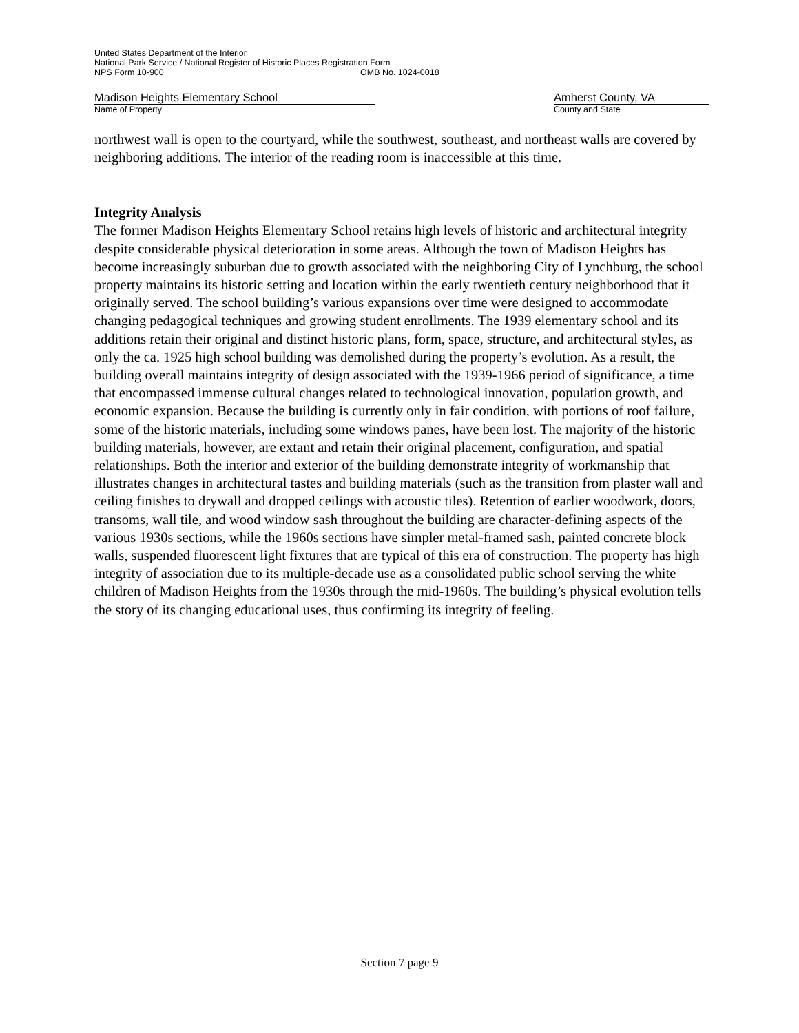United States Department of the Interior
National Park Service / National Register of Historic Places Registration Form
NPS Form 10-900 OMB No. 1024-0018
Madison Heights Elementary School
Name of Property
Amherst County, VA
County and State
northwest wall is open to the courtyard, while the southwest, southeast, and northeast walls are covered by neighboring additions. The interior of the reading room is inaccessible at this time.
Integrity Analysis
The former Madison Heights Elementary School retains high levels of historic and architectural integrity despite considerable physical deterioration in some areas. Although the town of Madison Heights has become increasingly suburban due to growth associated with the neighboring City of Lynchburg, the school property maintains its historic setting and location within the early twentieth century neighborhood that it originally served. The school building’s various expansions over time were designed to accommodate changing pedagogical techniques and growing student enrollments. The 1939 elementary school and its additions retain their original and distinct historic plans, form, space, structure, and architectural styles, as only the ca. 1925 high school building was demolished during the property’s evolution. As a result, the building overall maintains integrity of design associated with the 1939-1966 period of significance, a time that encompassed immense cultural changes related to technological innovation, population growth, and economic expansion. Because the building is currently only in fair condition, with portions of roof failure, some of the historic materials, including some windows panes, have been lost. The majority of the historic building materials, however, are extant and retain their original placement, configuration, and spatial relationships. Both the interior and exterior of the building demonstrate integrity of workmanship that illustrates changes in architectural tastes and building materials (such as the transition from plaster wall and ceiling finishes to drywall and dropped ceilings with acoustic tiles). Retention of earlier woodwork, doors, transoms, wall tile, and wood window sash throughout the building are character-defining aspects of the various 1930s sections, while the 1960s sections have simpler metal-framed sash, painted concrete block walls, suspended fluorescent light fixtures that are typical of this era of construction. The property has high integrity of association due to its multiple-decade use as a consolidated public school serving the white children of Madison Heights from the 1930s through the mid-1960s. The building’s physical evolution tells the story of its changing educational uses, thus confirming its integrity of feeling.
Section 7 page 9